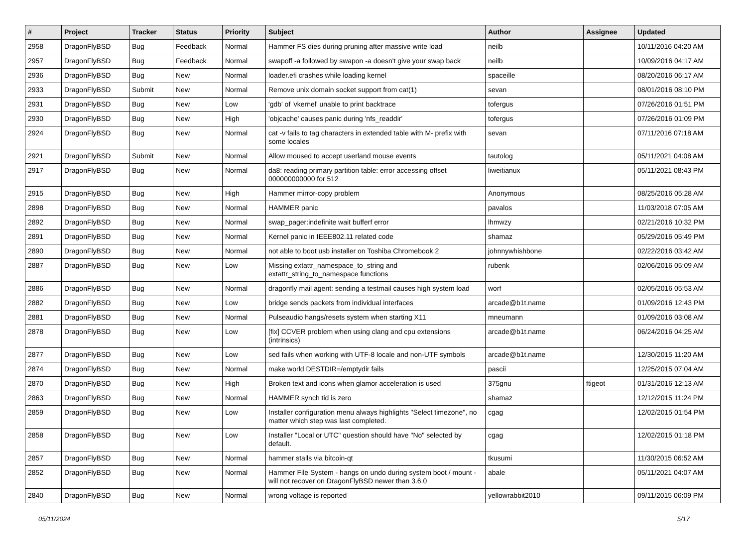| # | Project | Tracker | Status | Priority | Subject | Author | Assignee | Updated |
| --- | --- | --- | --- | --- | --- | --- | --- | --- |
| 2958 | DragonFlyBSD | Bug | Feedback | Normal | Hammer FS dies during pruning after massive write load | neilb | | 10/11/2016 04:20 AM |
| 2957 | DragonFlyBSD | Bug | Feedback | Normal | swapoff -a followed by swapon -a doesn't give your swap back | neilb | | 10/09/2016 04:17 AM |
| 2936 | DragonFlyBSD | Bug | New | Normal | loader.efi crashes while loading kernel | spaceille | | 08/20/2016 06:17 AM |
| 2933 | DragonFlyBSD | Submit | New | Normal | Remove unix domain socket support from cat(1) | sevan | | 08/01/2016 08:10 PM |
| 2931 | DragonFlyBSD | Bug | New | Low | 'gdb' of 'vkernel' unable to print backtrace | tofergus | | 07/26/2016 01:51 PM |
| 2930 | DragonFlyBSD | Bug | New | High | 'objcache' causes panic during 'nfs_readdir' | tofergus | | 07/26/2016 01:09 PM |
| 2924 | DragonFlyBSD | Bug | New | Normal | cat -v fails to tag characters in extended table with M- prefix with some locales | sevan | | 07/11/2016 07:18 AM |
| 2921 | DragonFlyBSD | Submit | New | Normal | Allow moused to accept userland mouse events | tautolog | | 05/11/2021 04:08 AM |
| 2917 | DragonFlyBSD | Bug | New | Normal | da8: reading primary partition table: error accessing offset 000000000000 for 512 | liweitianux | | 05/11/2021 08:43 PM |
| 2915 | DragonFlyBSD | Bug | New | High | Hammer mirror-copy problem | Anonymous | | 08/25/2016 05:28 AM |
| 2898 | DragonFlyBSD | Bug | New | Normal | HAMMER panic | pavalos | | 11/03/2018 07:05 AM |
| 2892 | DragonFlyBSD | Bug | New | Normal | swap_pager:indefinite wait bufferf error | lhmwzy | | 02/21/2016 10:32 PM |
| 2891 | DragonFlyBSD | Bug | New | Normal | Kernel panic in IEEE802.11 related code | shamaz | | 05/29/2016 05:49 PM |
| 2890 | DragonFlyBSD | Bug | New | Normal | not able to boot usb installer on Toshiba Chromebook 2 | johnnywhishbone | | 02/22/2016 03:42 AM |
| 2887 | DragonFlyBSD | Bug | New | Low | Missing extattr_namespace_to_string and extattr_string_to_namespace functions | rubenk | | 02/06/2016 05:09 AM |
| 2886 | DragonFlyBSD | Bug | New | Normal | dragonfly mail agent: sending a testmail causes high system load | worf | | 02/05/2016 05:53 AM |
| 2882 | DragonFlyBSD | Bug | New | Low | bridge sends packets from individual interfaces | arcade@b1t.name | | 01/09/2016 12:43 PM |
| 2881 | DragonFlyBSD | Bug | New | Normal | Pulseaudio hangs/resets system when starting X11 | mneumann | | 01/09/2016 03:08 AM |
| 2878 | DragonFlyBSD | Bug | New | Low | [fix] CCVER problem when using clang and cpu extensions (intrinsics) | arcade@b1t.name | | 06/24/2016 04:25 AM |
| 2877 | DragonFlyBSD | Bug | New | Low | sed fails when working with UTF-8 locale and non-UTF symbols | arcade@b1t.name | | 12/30/2015 11:20 AM |
| 2874 | DragonFlyBSD | Bug | New | Normal | make world DESTDIR=/emptydir fails | pascii | | 12/25/2015 07:04 AM |
| 2870 | DragonFlyBSD | Bug | New | High | Broken text and icons when glamor acceleration is used | 375gnu | ftigeot | 01/31/2016 12:13 AM |
| 2863 | DragonFlyBSD | Bug | New | Normal | HAMMER synch tid is zero | shamaz | | 12/12/2015 11:24 PM |
| 2859 | DragonFlyBSD | Bug | New | Low | Installer configuration menu always highlights "Select timezone", no matter which step was last completed. | cgag | | 12/02/2015 01:54 PM |
| 2858 | DragonFlyBSD | Bug | New | Low | Installer "Local or UTC" question should have "No" selected by default. | cgag | | 12/02/2015 01:18 PM |
| 2857 | DragonFlyBSD | Bug | New | Normal | hammer stalls via bitcoin-qt | tkusumi | | 11/30/2015 06:52 AM |
| 2852 | DragonFlyBSD | Bug | New | Normal | Hammer File System - hangs on undo during system boot / mount - will not recover on DragonFlyBSD newer than 3.6.0 | abale | | 05/11/2021 04:07 AM |
| 2840 | DragonFlyBSD | Bug | New | Normal | wrong voltage is reported | yellowrabbit2010 | | 09/11/2015 06:09 PM |
05/11/2024 5/17